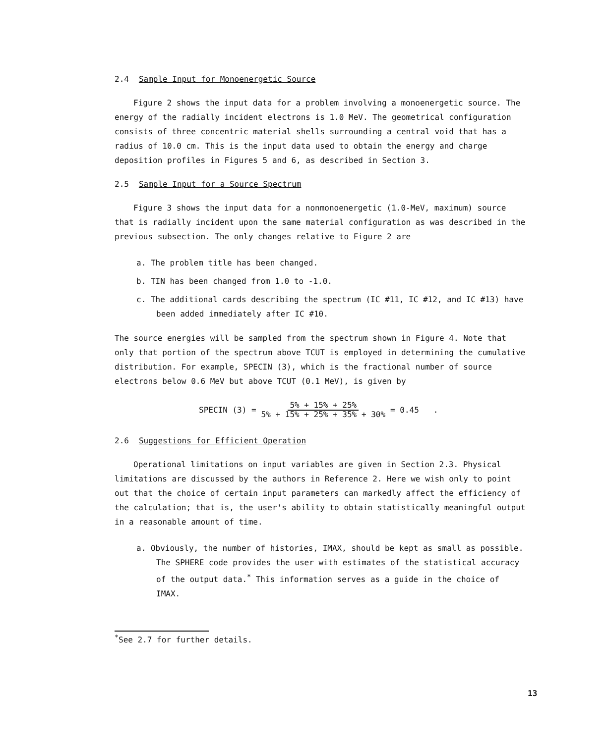2.4 Sample Input for Monoenergetic Source
Figure 2 shows the input data for a problem involving a monoenergetic source. The energy of the radially incident electrons is 1.0 MeV. The geometrical configuration consists of three concentric material shells surrounding a central void that has a radius of 10.0 cm. This is the input data used to obtain the energy and charge deposition profiles in Figures 5 and 6, as described in Section 3.
2.5 Sample Input for a Source Spectrum
Figure 3 shows the input data for a nonmonoenergetic (1.0-MeV, maximum) source that is radially incident upon the same material configuration as was described in the previous subsection. The only changes relative to Figure 2 are
a. The problem title has been changed.
b. TIN has been changed from 1.0 to -1.0.
c. The additional cards describing the spectrum (IC #11, IC #12, and IC #13) have been added immediately after IC #10.
The source energies will be sampled from the spectrum shown in Figure 4. Note that only that portion of the spectrum above TCUT is employed in determining the cumulative distribution. For example, SPECIN (3), which is the fractional number of source electrons below 0.6 MeV but above TCUT (0.1 MeV), is given by
SPECIN (3) = 5% + 15% + 25%
5% + 15% + 25% + 35% + 30% = 0.45 .
2.6 Suggestions for Efficient Operation
Operational limitations on input variables are given in Section 2.3. Physical limitations are discussed by the authors in Reference 2. Here we wish only to point out that the choice of certain input parameters can markedly affect the efficiency of the calculation; that is, the user's ability to obtain statistically meaningful output in a reasonable amount of time.
a. Obviously, the number of histories, IMAX, should be kept as small as possible. The SPHERE code provides the user with estimates of the statistical accuracy of the output data.<sup>*</sup> This information serves as a guide in the choice of IMAX.
<sup>*</sup> See 2.7 for further details.
13